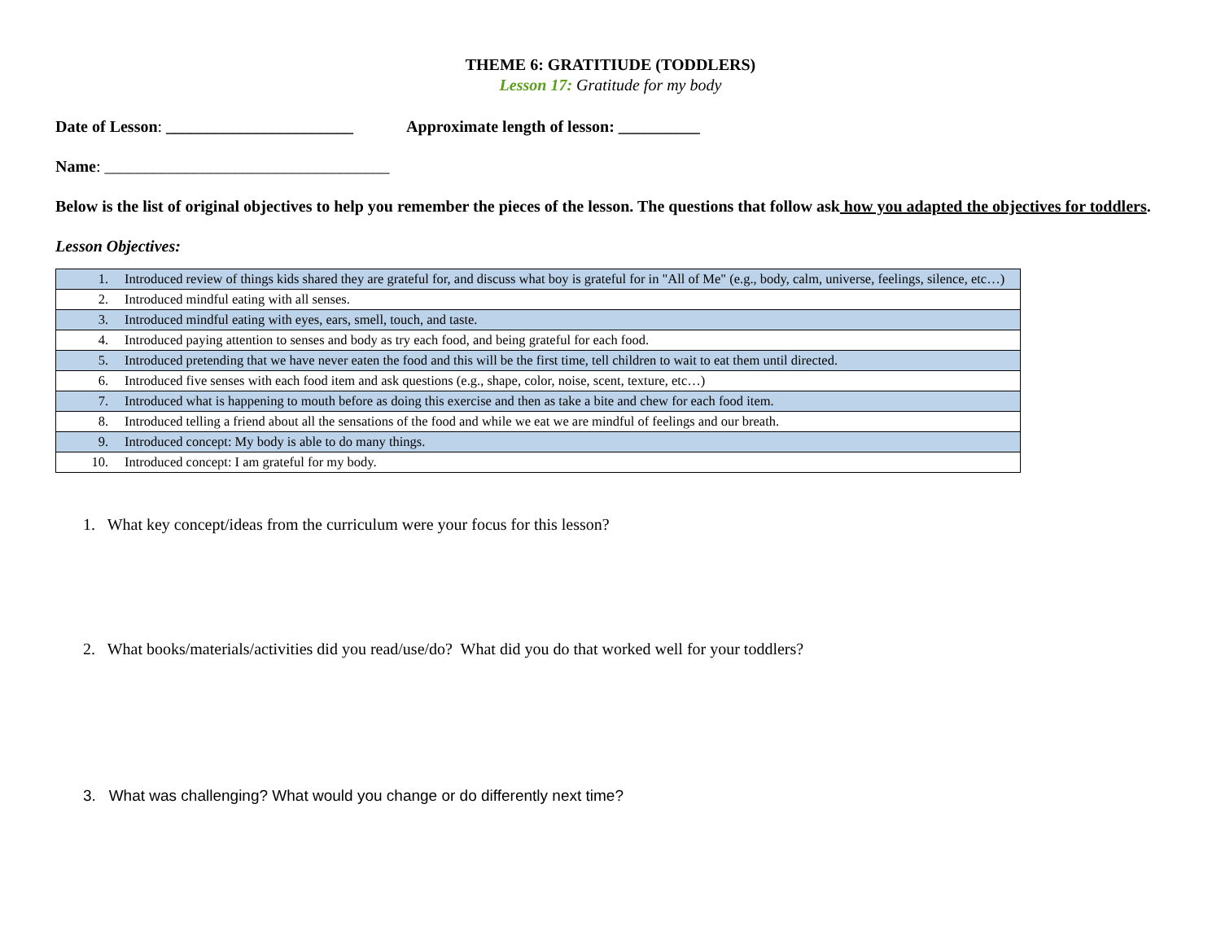THEME 6: GRATITIUDE (TODDLERS)
Lesson 17: Gratitude for my body
Date of Lesson: _______________________ Approximate length of lesson: __________
Name: ___________________________________
Below is the list of original objectives to help you remember the pieces of the lesson. The questions that follow ask how you adapted the objectives for toddlers.
Lesson Objectives:
| 1. | Introduced review of things kids shared they are grateful for, and discuss what boy is grateful for in "All of Me" (e.g., body, calm, universe, feelings, silence, etc…) |
| 2. | Introduced mindful eating with all senses. |
| 3. | Introduced mindful eating with eyes, ears, smell, touch, and taste. |
| 4. | Introduced paying attention to senses and body as try each food, and being grateful for each food. |
| 5. | Introduced pretending that we have never eaten the food and this will be the first time, tell children to wait to eat them until directed. |
| 6. | Introduced five senses with each food item and ask questions (e.g., shape, color, noise, scent, texture, etc…) |
| 7. | Introduced what is happening to mouth before as doing this exercise and then as take a bite and chew for each food item. |
| 8. | Introduced telling a friend about all the sensations of the food and while we eat we are mindful of feelings and our breath. |
| 9. | Introduced concept: My body is able to do many things. |
| 10. | Introduced concept: I am grateful for my body. |
1. What key concept/ideas from the curriculum were your focus for this lesson?
2. What books/materials/activities did you read/use/do? What did you do that worked well for your toddlers?
3. What was challenging? What would you change or do differently next time?